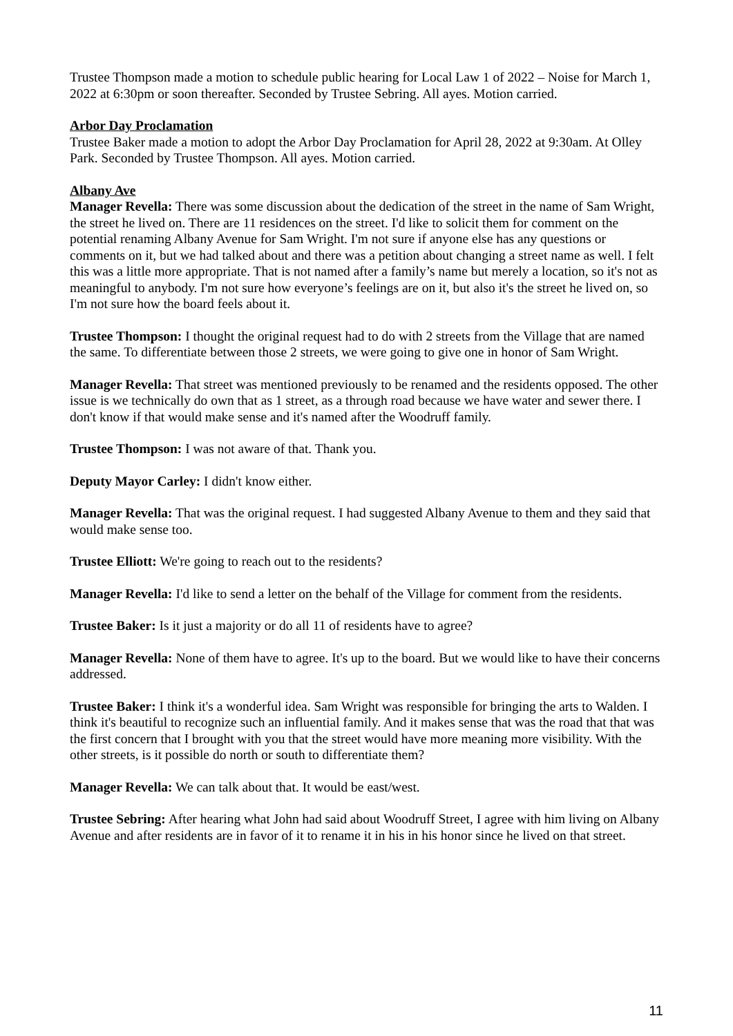Trustee Thompson made a motion to schedule public hearing for Local Law 1 of 2022 – Noise for March 1, 2022 at 6:30pm or soon thereafter. Seconded by Trustee Sebring. All ayes. Motion carried.
Arbor Day Proclamation
Trustee Baker made a motion to adopt the Arbor Day Proclamation for April 28, 2022 at 9:30am. At Olley Park. Seconded by Trustee Thompson. All ayes. Motion carried.
Albany Ave
Manager Revella: There was some discussion about the dedication of the street in the name of Sam Wright, the street he lived on. There are 11 residences on the street. I'd like to solicit them for comment on the potential renaming Albany Avenue for Sam Wright. I'm not sure if anyone else has any questions or comments on it, but we had talked about and there was a petition about changing a street name as well. I felt this was a little more appropriate. That is not named after a family’s name but merely a location, so it's not as meaningful to anybody. I'm not sure how everyone’s feelings are on it, but also it's the street he lived on, so I'm not sure how the board feels about it.
Trustee Thompson: I thought the original request had to do with 2 streets from the Village that are named the same. To differentiate between those 2 streets, we were going to give one in honor of Sam Wright.
Manager Revella: That street was mentioned previously to be renamed and the residents opposed. The other issue is we technically do own that as 1 street, as a through road because we have water and sewer there. I don't know if that would make sense and it's named after the Woodruff family.
Trustee Thompson: I was not aware of that. Thank you.
Deputy Mayor Carley: I didn't know either.
Manager Revella: That was the original request. I had suggested Albany Avenue to them and they said that would make sense too.
Trustee Elliott: We're going to reach out to the residents?
Manager Revella: I'd like to send a letter on the behalf of the Village for comment from the residents.
Trustee Baker: Is it just a majority or do all 11 of residents have to agree?
Manager Revella: None of them have to agree. It's up to the board. But we would like to have their concerns addressed.
Trustee Baker: I think it's a wonderful idea. Sam Wright was responsible for bringing the arts to Walden. I think it's beautiful to recognize such an influential family. And it makes sense that was the road that that was the first concern that I brought with you that the street would have more meaning more visibility. With the other streets, is it possible do north or south to differentiate them?
Manager Revella: We can talk about that. It would be east/west.
Trustee Sebring: After hearing what John had said about Woodruff Street, I agree with him living on Albany Avenue and after residents are in favor of it to rename it in his in his honor since he lived on that street.
11